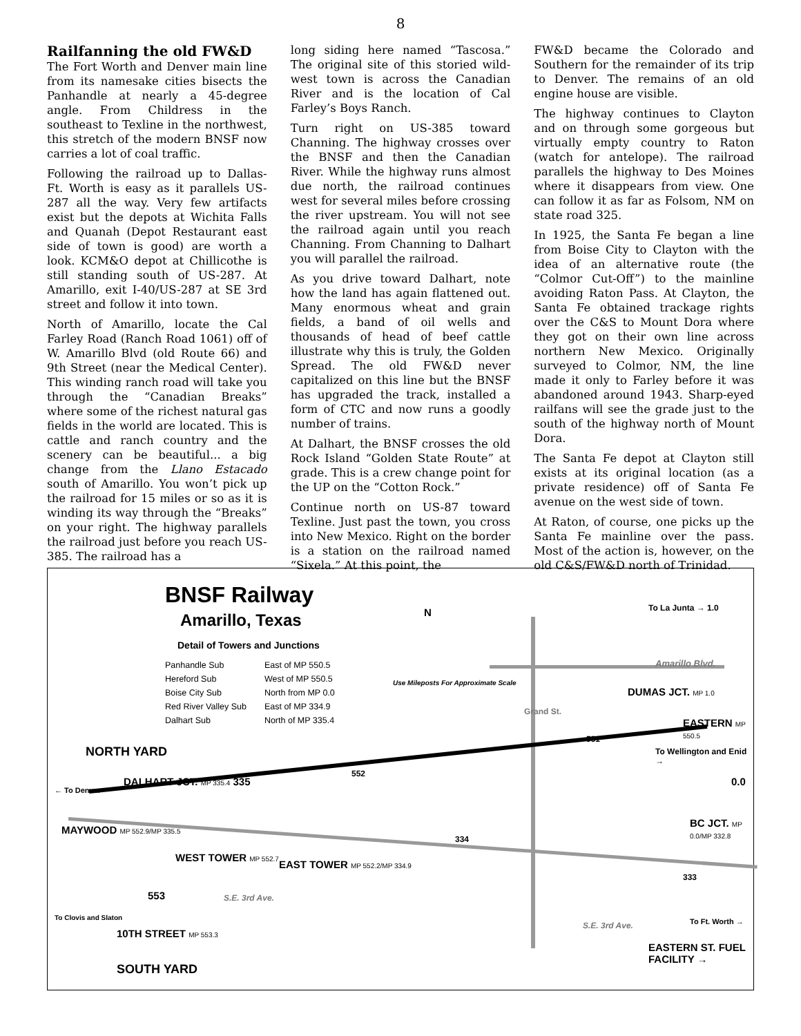8
Railfanning the old FW&D
The Fort Worth and Denver main line from its namesake cities bisects the Panhandle at nearly a 45-degree angle. From Childress in the southeast to Texline in the northwest, this stretch of the modern BNSF now carries a lot of coal traffic.
Following the railroad up to Dallas-Ft. Worth is easy as it parallels US-287 all the way. Very few artifacts exist but the depots at Wichita Falls and Quanah (Depot Restaurant east side of town is good) are worth a look. KCM&O depot at Chillicothe is still standing south of US-287. At Amarillo, exit I-40/US-287 at SE 3rd street and follow it into town.
North of Amarillo, locate the Cal Farley Road (Ranch Road 1061) off of W. Amarillo Blvd (old Route 66) and 9th Street (near the Medical Center). This winding ranch road will take you through the “Canadian Breaks” where some of the richest natural gas fields in the world are located. This is cattle and ranch country and the scenery can be beautiful... a big change from the Llano Estacado south of Amarillo. You won’t pick up the railroad for 15 miles or so as it is winding its way through the “Breaks” on your right. The highway parallels the railroad just before you reach US-385. The railroad has a
long siding here named “Tascosa.” The original site of this storied wild-west town is across the Canadian River and is the location of Cal Farley’s Boys Ranch.
Turn right on US-385 toward Channing. The highway crosses over the BNSF and then the Canadian River. While the highway runs almost due north, the railroad continues west for several miles before crossing the river upstream. You will not see the railroad again until you reach Channing. From Channing to Dalhart you will parallel the railroad.
As you drive toward Dalhart, note how the land has again flattened out. Many enormous wheat and grain fields, a band of oil wells and thousands of head of beef cattle illustrate why this is truly, the Golden Spread. The old FW&D never capitalized on this line but the BNSF has upgraded the track, installed a form of CTC and now runs a goodly number of trains.
At Dalhart, the BNSF crosses the old Rock Island “Golden State Route” at grade. This is a crew change point for the UP on the “Cotton Rock.”
Continue north on US-87 toward Texline. Just past the town, you cross into New Mexico. Right on the border is a station on the railroad named “Sixela.” At this point, the
FW&D became the Colorado and Southern for the remainder of its trip to Denver. The remains of an old engine house are visible.
The highway continues to Clayton and on through some gorgeous but virtually empty country to Raton (watch for antelope). The railroad parallels the highway to Des Moines where it disappears from view. One can follow it as far as Folsom, NM on state road 325.
In 1925, the Santa Fe began a line from Boise City to Clayton with the idea of an alternative route (the “Colmor Cut-Off”) to the mainline avoiding Raton Pass. At Clayton, the Santa Fe obtained trackage rights over the C&S to Mount Dora where they got on their own line across northern New Mexico. Originally surveyed to Colmor, NM, the line made it only to Farley before it was abandoned around 1943. Sharp-eyed railfans will see the grade just to the south of the highway north of Mount Dora.
The Santa Fe depot at Clayton still exists at its original location (as a private residence) off of Santa Fe avenue on the west side of town.
At Raton, of course, one picks up the Santa Fe mainline over the pass. Most of the action is, however, on the old C&S/FW&D north of Trinidad.
BNSF Railway
Amarillo, Texas
Detail of Towers and Junctions
| Panhandle Sub | East of MP 550.5 |
| Hereford Sub | West of MP 550.5 |
| Boise City Sub | North from MP 0.0 |
| Red River Valley Sub | East of MP 334.9 |
| Dalhart Sub | North of MP 335.4 |
N
Use Mileposts For Approximate Scale
To La Junta → 1.0
Amarillo Blvd.
Grand St.
DUMAS JCT. MP 1.0
EASTERN MP 550.5
551
To Wellington and Enid →
NORTH YARD
DALHART JCT. MP 335.4 335
552
← To Denver
0.0
MAYWOOD MP 552.9/MP 335.5
BC JCT. MP 0.0/MP 332.8
334
WEST TOWER MP 552.7
EAST TOWER MP 552.2/MP 334.9
333
553 S.E. 3rd Ave.
To Clovis and Slaton
S.E. 3rd Ave. To Ft. Worth →
10TH STREET MP 553.3
EASTERN ST. FUEL FACILITY →
SOUTH YARD